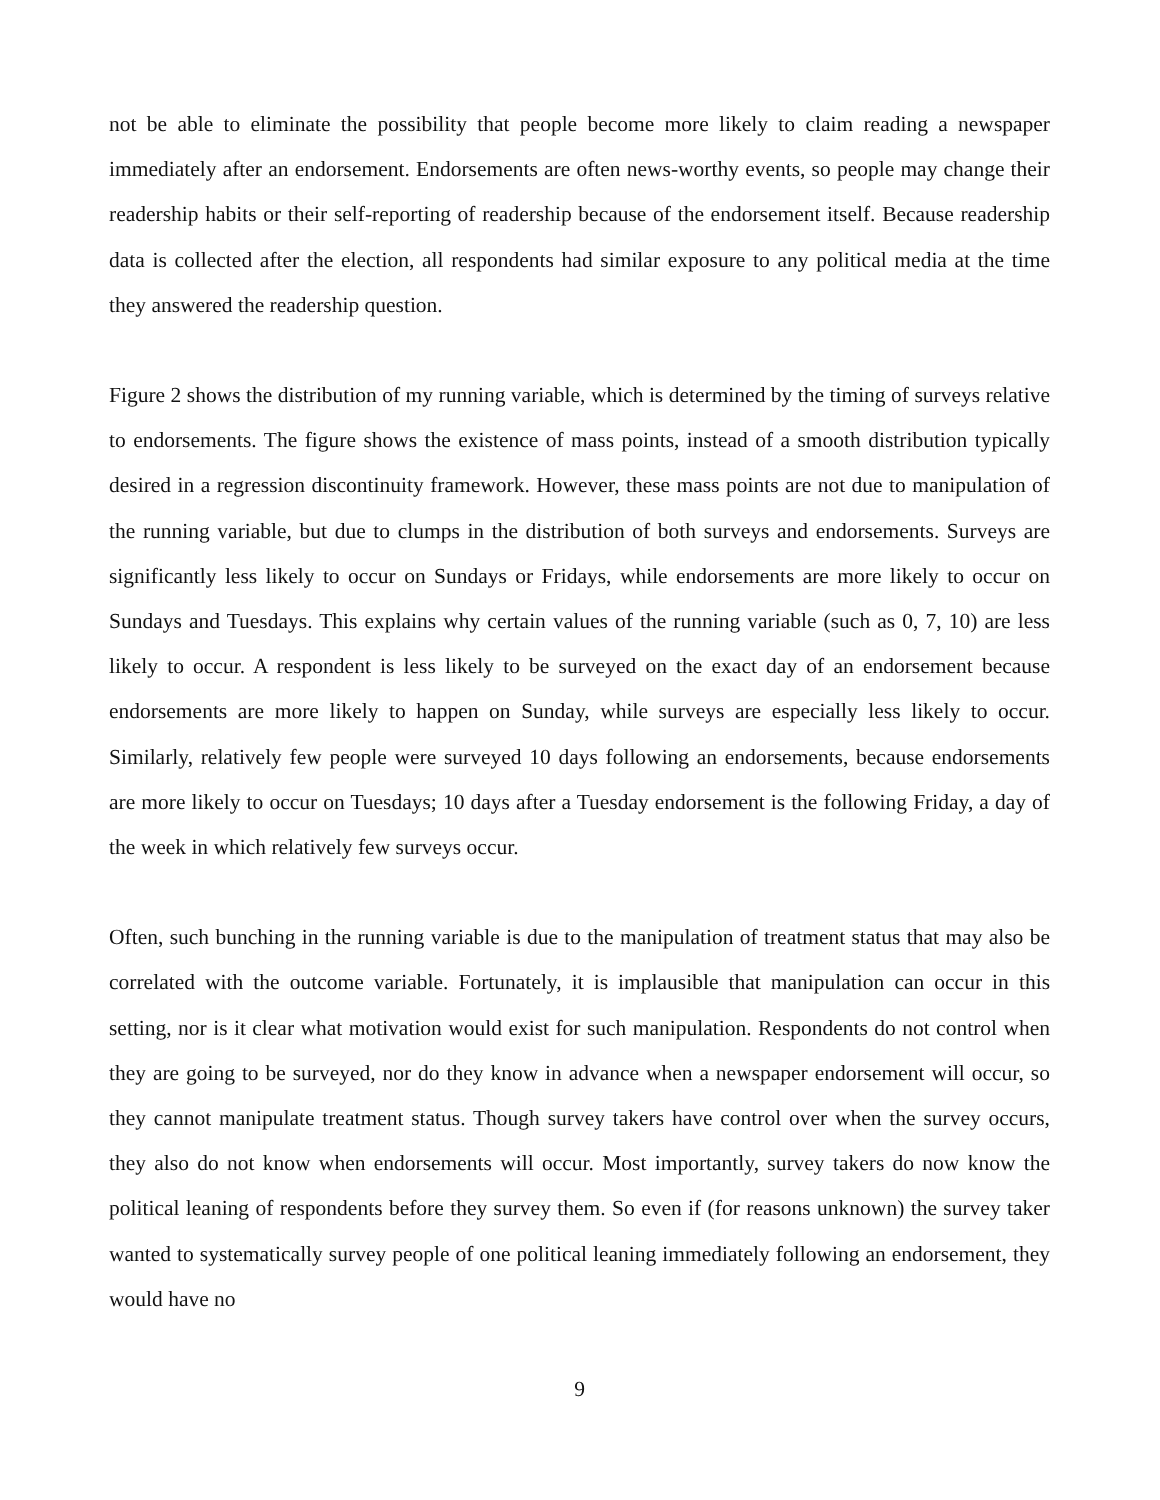not be able to eliminate the possibility that people become more likely to claim reading a newspaper immediately after an endorsement. Endorsements are often news-worthy events, so people may change their readership habits or their self-reporting of readership because of the endorsement itself. Because readership data is collected after the election, all respondents had similar exposure to any political media at the time they answered the readership question.
Figure 2 shows the distribution of my running variable, which is determined by the timing of surveys relative to endorsements. The figure shows the existence of mass points, instead of a smooth distribution typically desired in a regression discontinuity framework. However, these mass points are not due to manipulation of the running variable, but due to clumps in the distribution of both surveys and endorsements. Surveys are significantly less likely to occur on Sundays or Fridays, while endorsements are more likely to occur on Sundays and Tuesdays. This explains why certain values of the running variable (such as 0, 7, 10) are less likely to occur. A respondent is less likely to be surveyed on the exact day of an endorsement because endorsements are more likely to happen on Sunday, while surveys are especially less likely to occur. Similarly, relatively few people were surveyed 10 days following an endorsements, because endorsements are more likely to occur on Tuesdays; 10 days after a Tuesday endorsement is the following Friday, a day of the week in which relatively few surveys occur.
Often, such bunching in the running variable is due to the manipulation of treatment status that may also be correlated with the outcome variable. Fortunately, it is implausible that manipulation can occur in this setting, nor is it clear what motivation would exist for such manipulation. Respondents do not control when they are going to be surveyed, nor do they know in advance when a newspaper endorsement will occur, so they cannot manipulate treatment status. Though survey takers have control over when the survey occurs, they also do not know when endorsements will occur. Most importantly, survey takers do now know the political leaning of respondents before they survey them. So even if (for reasons unknown) the survey taker wanted to systematically survey people of one political leaning immediately following an endorsement, they would have no
9